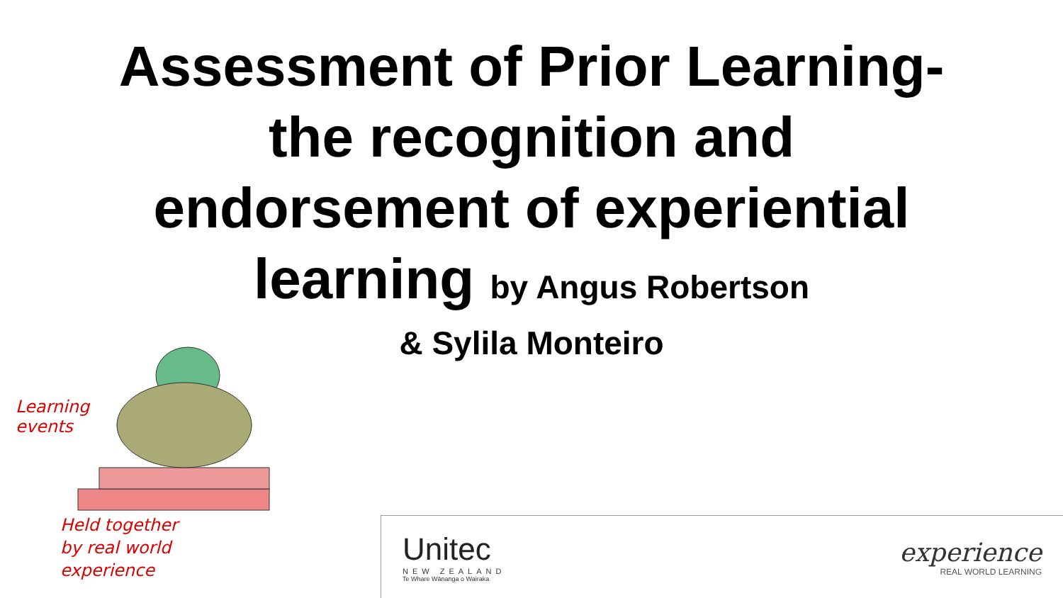Assessment of Prior Learning-
the recognition and
endorsement of experiential
learning by Angus Robertson
& Sylila Monteiro
Learning
events
Held together
by real world
experience
Unitec
NEW ZEALAND
Te Whare Wānanga o Wairaka
experience
REAL WORLD LEARNING